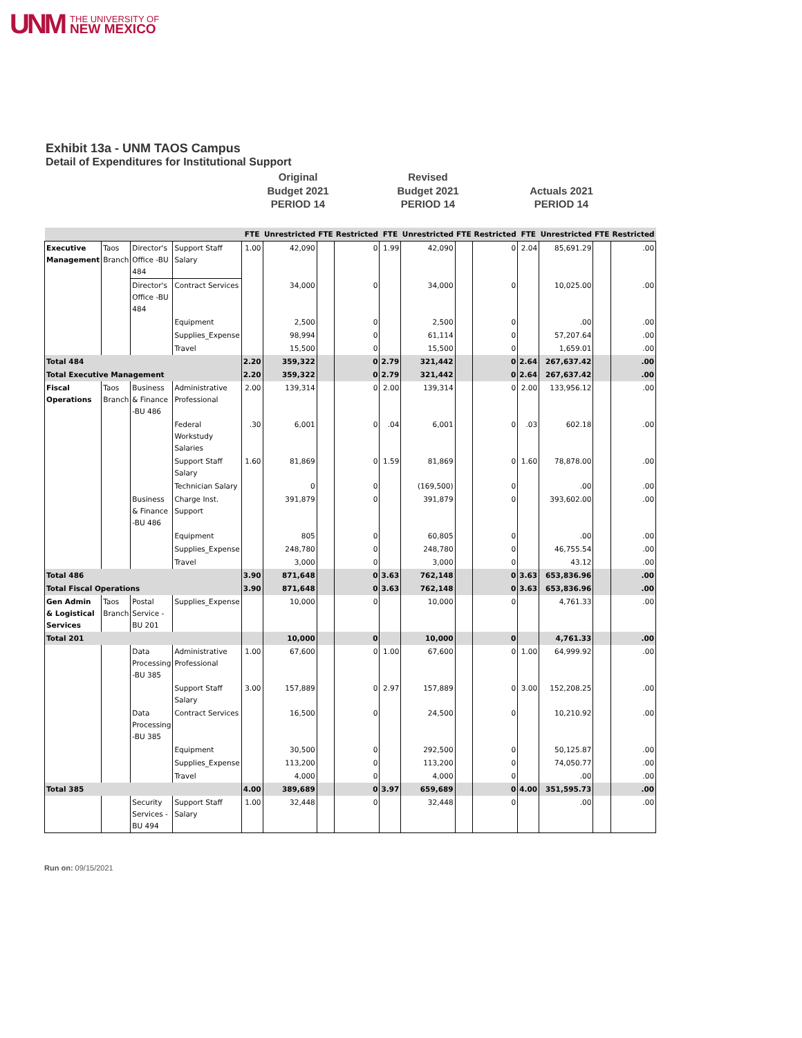UNM THE UNIVERSITY OF
NEW MEXICO
Exhibit 13a - UNM TAOS Campus
Detail of Expenditures for Institutional Support
Original
Budget 2021
PERIOD 14
Revised
Budget 2021
PERIOD 14
Actuals 2021
PERIOD 14
| | | | | FTE | Unrestricted | FTE | Restricted | FTE | Unrestricted | FTE | Restricted | FTE | Unrestricted | FTE | Restricted |
| --- | --- | --- | --- | --- | --- | --- | --- | --- | --- | --- | --- | --- | --- | --- | --- |
| Executive Management | Taos Branch | Director's Office -BU 484 | Support Staff Salary | 1.00 | 42,090 | | 0 | 1.99 | 42,090 | | 0 | 2.04 | 85,691.29 | | .00 |
| | | Director's Office -BU 484 | Contract Services | | 34,000 | | 0 | | 34,000 | | 0 | | 10,025.00 | | .00 |
| | | | Equipment | | 2,500 | | 0 | | 2,500 | | 0 | | .00 | | .00 |
| | | | Supplies_Expense | | 98,994 | | 0 | | 61,114 | | 0 | | 57,207.64 | | .00 |
| | | | Travel | | 15,500 | | 0 | | 15,500 | | 0 | | 1,659.01 | | .00 |
| Total 484 | | | | 2.20 | 359,322 | | 0 | 2.79 | 321,442 | | 0 | 2.64 | 267,637.42 | | .00 |
| Total Executive Management | | | | 2.20 | 359,322 | | 0 | 2.79 | 321,442 | | 0 | 2.64 | 267,637.42 | | .00 |
| Fiscal Operations | Taos Branch | Business & Finance -BU 486 | Administrative Professional | 2.00 | 139,314 | | 0 | 2.00 | 139,314 | | 0 | 2.00 | 133,956.12 | | .00 |
| | | | Federal Workstudy Salaries | .30 | 6,001 | | 0 | .04 | 6,001 | | 0 | .03 | 602.18 | | .00 |
| | | | Support Staff Salary | 1.60 | 81,869 | | 0 | 1.59 | 81,869 | | 0 | 1.60 | 78,878.00 | | .00 |
| | | | Technician Salary | | 0 | | 0 | | (169,500) | | 0 | | .00 | | .00 |
| | | Business & Finance -BU 486 | Charge Inst. Support | | 391,879 | | 0 | | 391,879 | | 0 | | 393,602.00 | | .00 |
| | | | Equipment | | 805 | | 0 | | 60,805 | | 0 | | .00 | | .00 |
| | | | Supplies_Expense | | 248,780 | | 0 | | 248,780 | | 0 | | 46,755.54 | | .00 |
| | | | Travel | | 3,000 | | 0 | | 3,000 | | 0 | | 43.12 | | .00 |
| Total 486 | | | | 3.90 | 871,648 | | 0 | 3.63 | 762,148 | | 0 | 3.63 | 653,836.96 | | .00 |
| Total Fiscal Operations | | | | 3.90 | 871,648 | | 0 | 3.63 | 762,148 | | 0 | 3.63 | 653,836.96 | | .00 |
| Gen Admin & Logistical Services | Taos Branch | Postal Service -BU 201 | Supplies_Expense | | 10,000 | | 0 | | 10,000 | | 0 | | 4,761.33 | | .00 |
| Total 201 | | | | | 10,000 | | 0 | | 10,000 | | 0 | | 4,761.33 | | .00 |
| | | Data Processing -BU 385 | Administrative Professional | 1.00 | 67,600 | | 0 | 1.00 | 67,600 | | 0 | 1.00 | 64,999.92 | | .00 |
| | | | Support Staff Salary | 3.00 | 157,889 | | 0 | 2.97 | 157,889 | | 0 | 3.00 | 152,208.25 | | .00 |
| | | Data Processing -BU 385 | Contract Services | | 16,500 | | 0 | | 24,500 | | 0 | | 10,210.92 | | .00 |
| | | | Equipment | | 30,500 | | 0 | | 292,500 | | 0 | | 50,125.87 | | .00 |
| | | | Supplies_Expense | | 113,200 | | 0 | | 113,200 | | 0 | | 74,050.77 | | .00 |
| | | | Travel | | 4,000 | | 0 | | 4,000 | | 0 | | .00 | | .00 |
| Total 385 | | | | 4.00 | 389,689 | | 0 | 3.97 | 659,689 | | 0 | 4.00 | 351,595.73 | | .00 |
| | | Security Services -BU 494 | Support Staff Salary | 1.00 | 32,448 | | 0 | | 32,448 | | 0 | | .00 | | .00 |
Run on: 09/15/2021